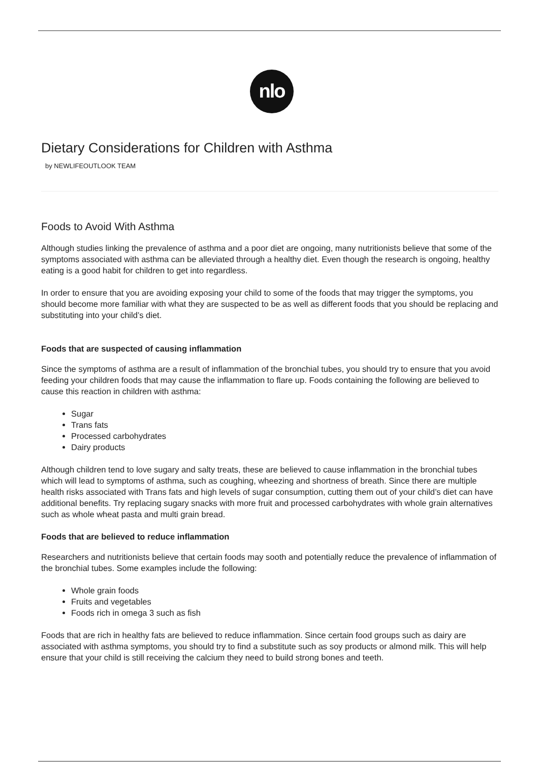nlo
Dietary Considerations for Children with Asthma
by NEWLIFEOUTLOOK TEAM
Foods to Avoid With Asthma
Although studies linking the prevalence of asthma and a poor diet are ongoing, many nutritionists believe that some of the symptoms associated with asthma can be alleviated through a healthy diet. Even though the research is ongoing, healthy eating is a good habit for children to get into regardless.
In order to ensure that you are avoiding exposing your child to some of the foods that may trigger the symptoms, you should become more familiar with what they are suspected to be as well as different foods that you should be replacing and substituting into your child’s diet.
Foods that are suspected of causing inflammation
Since the symptoms of asthma are a result of inflammation of the bronchial tubes, you should try to ensure that you avoid feeding your children foods that may cause the inflammation to flare up. Foods containing the following are believed to cause this reaction in children with asthma:
Sugar
Trans fats
Processed carbohydrates
Dairy products
Although children tend to love sugary and salty treats, these are believed to cause inflammation in the bronchial tubes which will lead to symptoms of asthma, such as coughing, wheezing and shortness of breath. Since there are multiple health risks associated with Trans fats and high levels of sugar consumption, cutting them out of your child’s diet can have additional benefits. Try replacing sugary snacks with more fruit and processed carbohydrates with whole grain alternatives such as whole wheat pasta and multi grain bread.
Foods that are believed to reduce inflammation
Researchers and nutritionists believe that certain foods may sooth and potentially reduce the prevalence of inflammation of the bronchial tubes. Some examples include the following:
Whole grain foods
Fruits and vegetables
Foods rich in omega 3 such as fish
Foods that are rich in healthy fats are believed to reduce inflammation. Since certain food groups such as dairy are associated with asthma symptoms, you should try to find a substitute such as soy products or almond milk. This will help ensure that your child is still receiving the calcium they need to build strong bones and teeth.